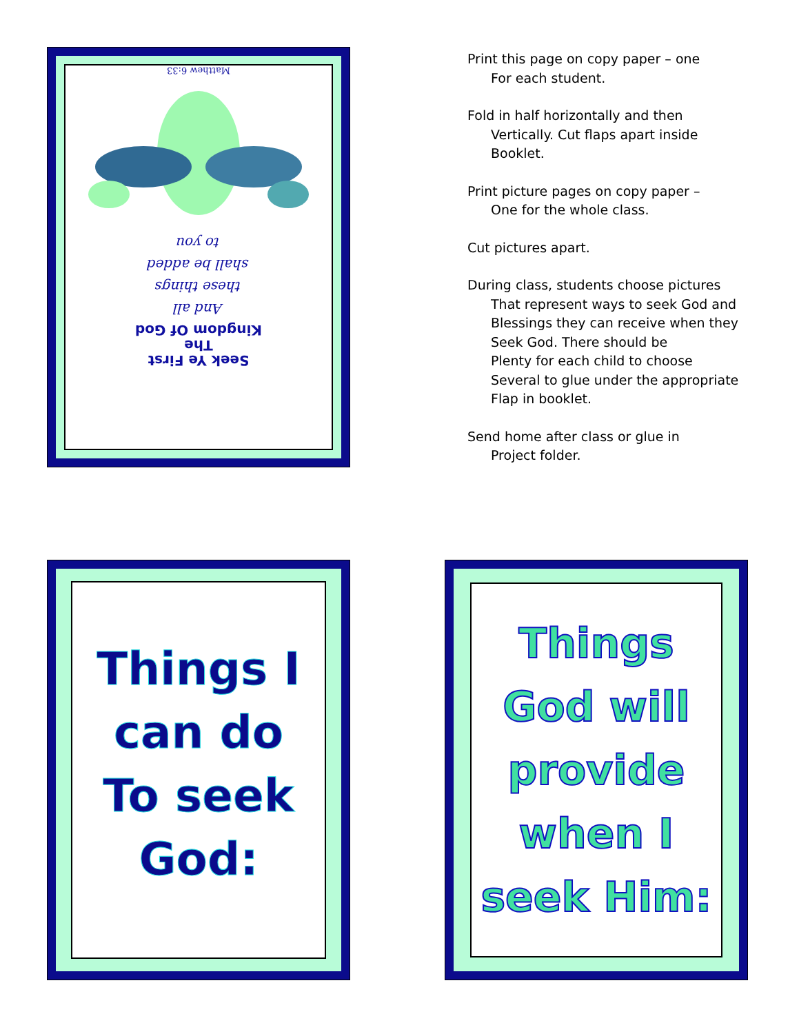Seek Ye First
The
Kingdom Of God
And all
these things
shall be added
to you
Matthew 6:33
Print this page on copy paper – one
For each student.
Fold in half horizontally and then
Vertically. Cut flaps apart inside
Booklet.
Print picture pages on copy paper –
One for the whole class.
Cut pictures apart.
During class, students choose pictures
That represent ways to seek God and
Blessings they can receive when they
Seek God. There should be
Plenty for each child to choose
Several to glue under the appropriate
Flap in booklet.
Send home after class or glue in
Project folder.
Things I
can do
To seek
God:
Things
God will
provide
when I
seek Him: